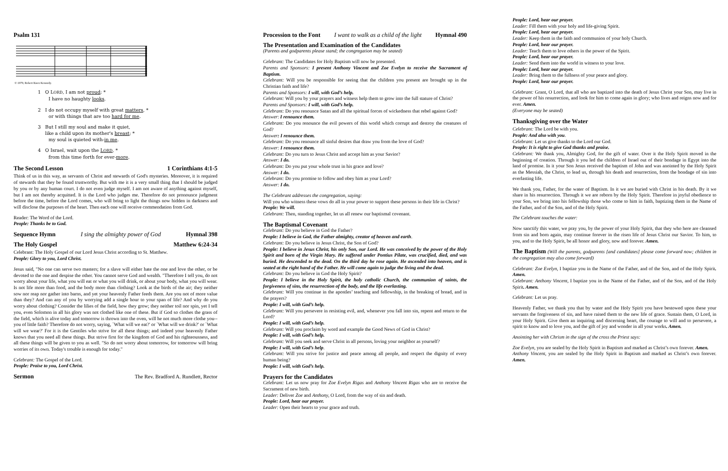Psalm 131
© 1979, Robert Knox Kennedy.
1 O LORD, I am not proud; *
I have no haughty looks.
2 I do not occupy myself with great matters, *
or with things that are too hard for me.
3 But I still my soul and make it quiet,
like a child upon its mother's breast; *
my soul is quieted with-in me.
4 O Israel, wait upon the LORD, *
from this time forth for ever-more.
The Second Lesson 1 Corinthians 4:1-5
Think of us in this way, as servants of Christ and stewards of God's mysteries. Moreover, it is required of stewards that they be found trustworthy. But with me it is a very small thing that I should be judged by you or by any human court. I do not even judge myself. I am not aware of anything against myself, but I am not thereby acquitted. It is the Lord who judges me. Therefore do not pronounce judgment before the time, before the Lord comes, who will bring to light the things now hidden in darkness and will disclose the purposes of the heart. Then each one will receive commendation from God.
Reader: The Word of the Lord.
People: Thanks be to God.
Sequence Hymn I sing the almighty power of God Hymnal 398
The Holy Gospel Matthew 6:24-34
Celebrant: The Holy Gospel of our Lord Jesus Christ according to St. Matthew.
People: Glory to you, Lord Christ.
Jesus said, "No one can serve two masters; for a slave will either hate the one and love the other, or be devoted to the one and despise the other. You cannot serve God and wealth. "Therefore I tell you, do not worry about your life, what you will eat or what you will drink, or about your body, what you will wear. Is not life more than food, and the body more than clothing? Look at the birds of the air; they neither sow nor reap nor gather into barns, and yet your heavenly Father feeds them. Are you not of more value than they? And can any of you by worrying add a single hour to your span of life? And why do you worry about clothing? Consider the lilies of the field, how they grow; they neither toil nor spin, yet I tell you, even Solomon in all his glory was not clothed like one of these. But if God so clothes the grass of the field, which is alive today and tomorrow is thrown into the oven, will he not much more clothe you-- you of little faith? Therefore do not worry, saying, `What will we eat?' or `What will we drink?' or `What will we wear?' For it is the Gentiles who strive for all these things; and indeed your heavenly Father knows that you need all these things. But strive first for the kingdom of God and his righteousness, and all these things will be given to you as well. "So do not worry about tomorrow, for tomorrow will bring worries of its own. Today's trouble is enough for today."
Celebrant: The Gospel of the Lord.
People: Praise to you, Lord Christ.
Sermon The Rev. Bradford A. Rundlett, Rector
Procession to the Font I want to walk as a child of the light Hymnal 490
The Presentation and Examination of the Candidates
(Parents and godparents please stand; the congregation may be seated)
Celebrant: The Candidates for Holy Baptism will now be presented.
Parents and Sponsors: I present Anthony Vincent and Zoe Evelyn to receive the Sacrament of Baptism.
Celebrant: Will you be responsible for seeing that the children you present are brought up in the Christian faith and life?
Parents and Sponsors: I will, with God’s help.
Celebrant: Will you by your prayers and witness help them to grow into the full stature of Christ?
Parents and Sponsors: I will, with God’s help.
Celebrant: Do you renounce Satan and all the spiritual forces of wickedness that rebel against God?
Answer: I renounce them.
Celebrant: Do you renounce the evil powers of this world which corrupt and destroy the creatures of God?
Answer: I renounce them.
Celebrant: Do you renounce all sinful desires that draw you from the love of God?
Answer: I renounce them.
Celebrant: Do you turn to Jesus Christ and accept him as your Savior?
Answer: I do.
Celebrant: Do you put your whole trust in his grace and love?
Answer: I do.
Celebrant: Do you promise to follow and obey him as your Lord?
Answer: I do.
The Celebrant addresses the congregation, saying:
Will you who witness these vows do all in your power to support these persons in their life in Christ?
People: We will.
Celebrant: Then, standing together, let us all renew our baptismal covenant.
The Baptismal Covenant
Celebrant: Do you believe in God the Father?
People: I believe in God, the Father almighty, creator of heaven and earth.
Celebrant: Do you believe in Jesus Christ, the Son of God?
People: I believe in Jesus Christ, his only Son, our Lord. He was conceived by the power of the Holy Spirit and born of the Virgin Mary. He suffered under Pontius Pilate, was crucified, died, and was buried. He descended to the dead. On the third day he rose again. He ascended into heaven, and is seated at the right hand of the Father. He will come again to judge the living and the dead.
Celebrant: Do you believe in God the Holy Spirit?
People: I believe in the Holy Spirit, the holy catholic Church, the communion of saints, the forgiveness of sins, the resurrection of the body, and the life everlasting.
Celebrant: Will you continue in the apostles’ teaching and fellowship, in the breaking of bread, and in the prayers?
People: I will, with God’s help.
Celebrant: Will you persevere in resisting evil, and, whenever you fall into sin, repent and return to the Lord?
People: I will, with God’s help.
Celebrant: Will you proclaim by word and example the Good News of God in Christ?
People: I will, with God’s help.
Celebrant: Will you seek and serve Christ in all persons, loving your neighbor as yourself?
People: I will, with God’s help.
Celebrant: Will you strive for justice and peace among all people, and respect the dignity of every human being?
People: I will, with God’s help.
Prayers for the Candidates
Celebrant: Let us now pray for Zoe Evelyn Rigas and Anthony Vincent Rigas who are to receive the Sacrament of new birth.
Leader: Deliver Zoe and Anthony, O Lord, from the way of sin and death.
People: Lord, hear our prayer.
Leader: Open their hearts to your grace and truth.
People: Lord, hear our prayer.
Leader: Fill them with your holy and life-giving Spirit.
People: Lord, hear our prayer.
Leader: Keep them in the faith and communion of your holy Church.
People: Lord, hear our prayer.
Leader: Teach them to love others in the power of the Spirit.
People: Lord, hear our prayer.
Leader: Send them into the world in witness to your love.
People: Lord, hear our prayer.
Leader: Bring them to the fullness of your peace and glory.
People: Lord, hear our prayer.
Celebrant: Grant, O Lord, that all who are baptized into the death of Jesus Christ your Son, may live in the power of his resurrection, and look for him to come again in glory; who lives and reigns now and for ever. Amen.
(Everyone may be seated)
Thanksgiving over the Water
Celebrant: The Lord be with you.
People: And also with you.
Celebrant: Let us give thanks to the Lord our God.
People: It is right to give God thanks and praise.
Celebrant: We thank you, Almighty God, for the gift of water. Over it the Holy Spirit moved in the beginning of creation. Through it you led the children of Israel out of their bondage in Egypt into the land of promise. In it your Son Jesus received the baptism of John and was anointed by the Holy Spirit as the Messiah, the Christ, to lead us, through his death and resurrection, from the bondage of sin into everlasting life.
We thank you, Father, for the water of Baptism. In it we are buried with Christ in his death. By it we share in his resurrection. Through it we are reborn by the Holy Spirit. Therefore in joyful obedience to your Son, we bring into his fellowship those who come to him in faith, baptizing them in the Name of the Father, and of the Son, and of the Holy Spirit.
The Celebrant touches the water:
Now sanctify this water, we pray you, by the power of your Holy Spirit, that they who here are cleansed from sin and born again, may continue forever in the risen life of Jesus Christ our Savior. To him, to you, and to the Holy Spirit, be all honor and glory, now and forever. Amen.
The Baptism (Will the parents, godparents [and candidates] please come forward now; children in the congregation may also come forward)
Celebrant: Zoe Evelyn, I baptize you in the Name of the Father, and of the Son, and of the Holy Spirit. Amen.
Celebrant: Anthony Vincent, I baptize you in the Name of the Father, and of the Son, and of the Holy Spirit. Amen.
Celebrant: Let us pray.
Heavenly Father, we thank you that by water and the Holy Spirit you have bestowed upon these your servants the forgiveness of sin, and have raised them to the new life of grace. Sustain them, O Lord, in your Holy Spirit. Give them an inquiring and discerning heart, the courage to will and to persevere, a spirit to know and to love you, and the gift of joy and wonder in all your works. Amen.
Anointing her with Chrism in the sign of the cross the Priest says:
Zoe Evelyn, you are sealed by the Holy Spirit in Baptism and marked as Christ’s own forever. Amen.
Anthony Vincent, you are sealed by the Holy Spirit in Baptism and marked as Christ’s own forever. Amen.